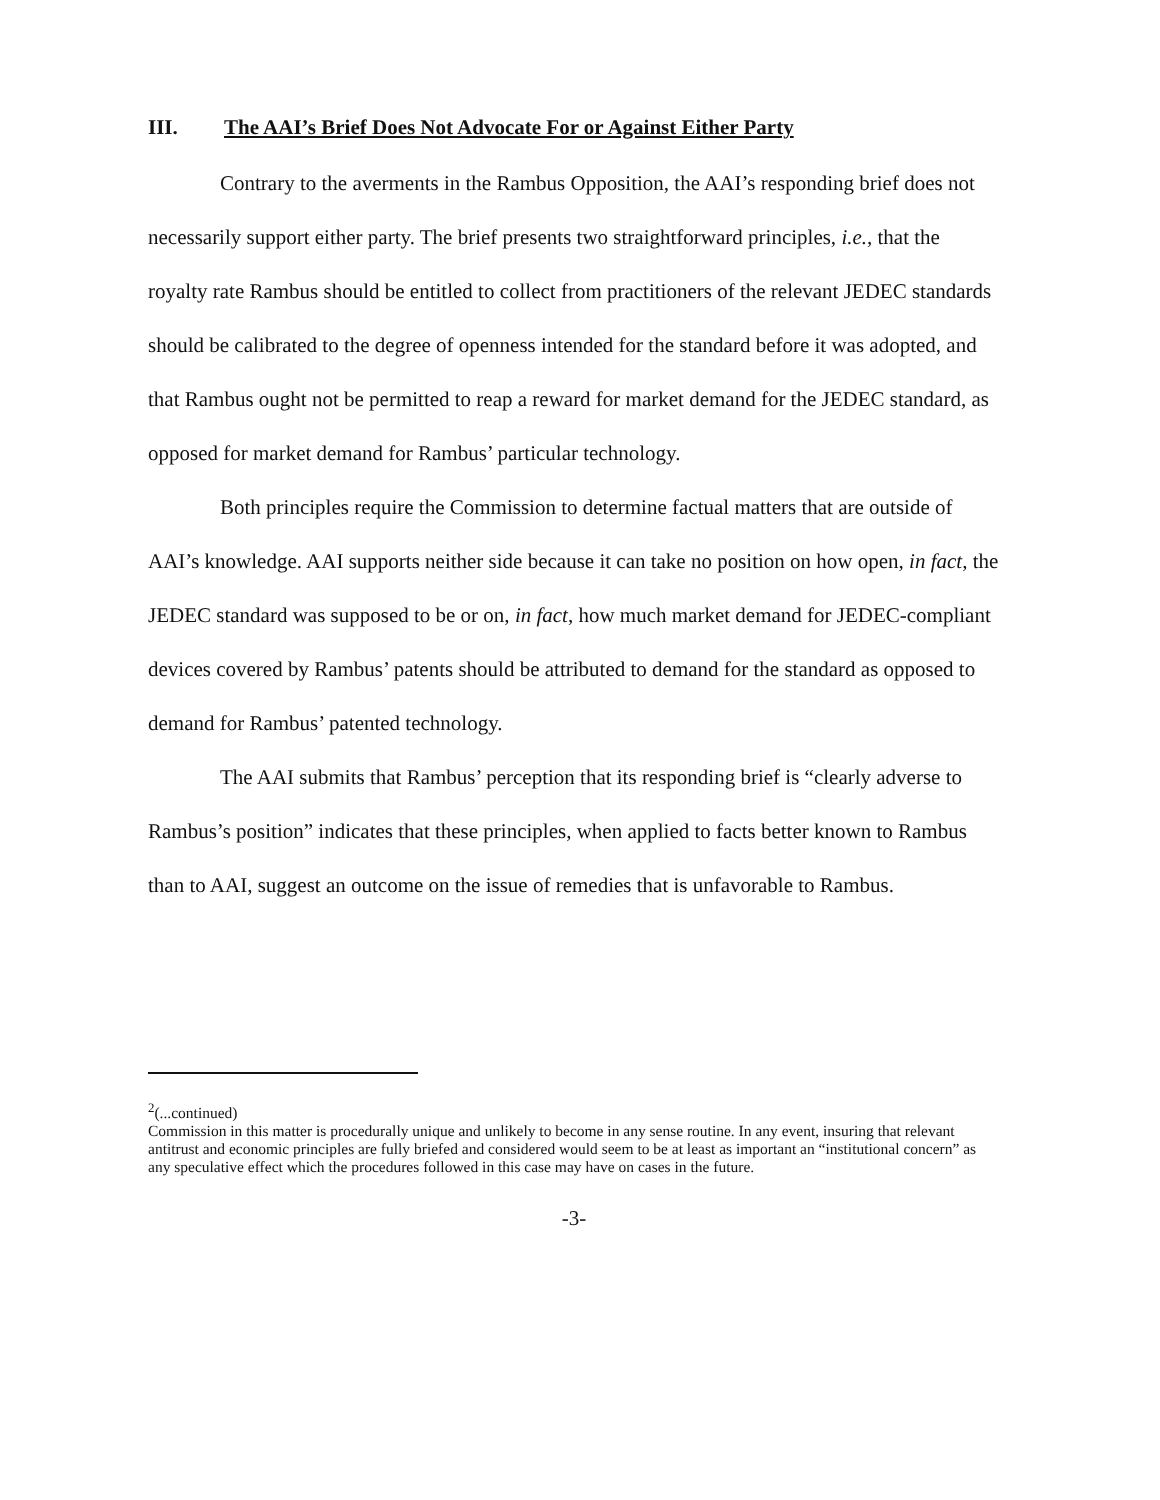III. The AAI’s Brief Does Not Advocate For or Against Either Party
Contrary to the averments in the Rambus Opposition, the AAI’s responding brief does not necessarily support either party. The brief presents two straightforward principles, i.e., that the royalty rate Rambus should be entitled to collect from practitioners of the relevant JEDEC standards should be calibrated to the degree of openness intended for the standard before it was adopted, and that Rambus ought not be permitted to reap a reward for market demand for the JEDEC standard, as opposed for market demand for Rambus’ particular technology.
Both principles require the Commission to determine factual matters that are outside of AAI’s knowledge. AAI supports neither side because it can take no position on how open, in fact, the JEDEC standard was supposed to be or on, in fact, how much market demand for JEDEC-compliant devices covered by Rambus’ patents should be attributed to demand for the standard as opposed to demand for Rambus’ patented technology.
The AAI submits that Rambus’ perception that its responding brief is “clearly adverse to Rambus’s position” indicates that these principles, when applied to facts better known to Rambus than to AAI, suggest an outcome on the issue of remedies that is unfavorable to Rambus.
<sup>2</sup> (...continued)
Commission in this matter is procedurally unique and unlikely to become in any sense routine. In any event, insuring that relevant antitrust and economic principles are fully briefed and considered would seem to be at least as important an “institutional concern” as any speculative effect which the procedures followed in this case may have on cases in the future.
-3-